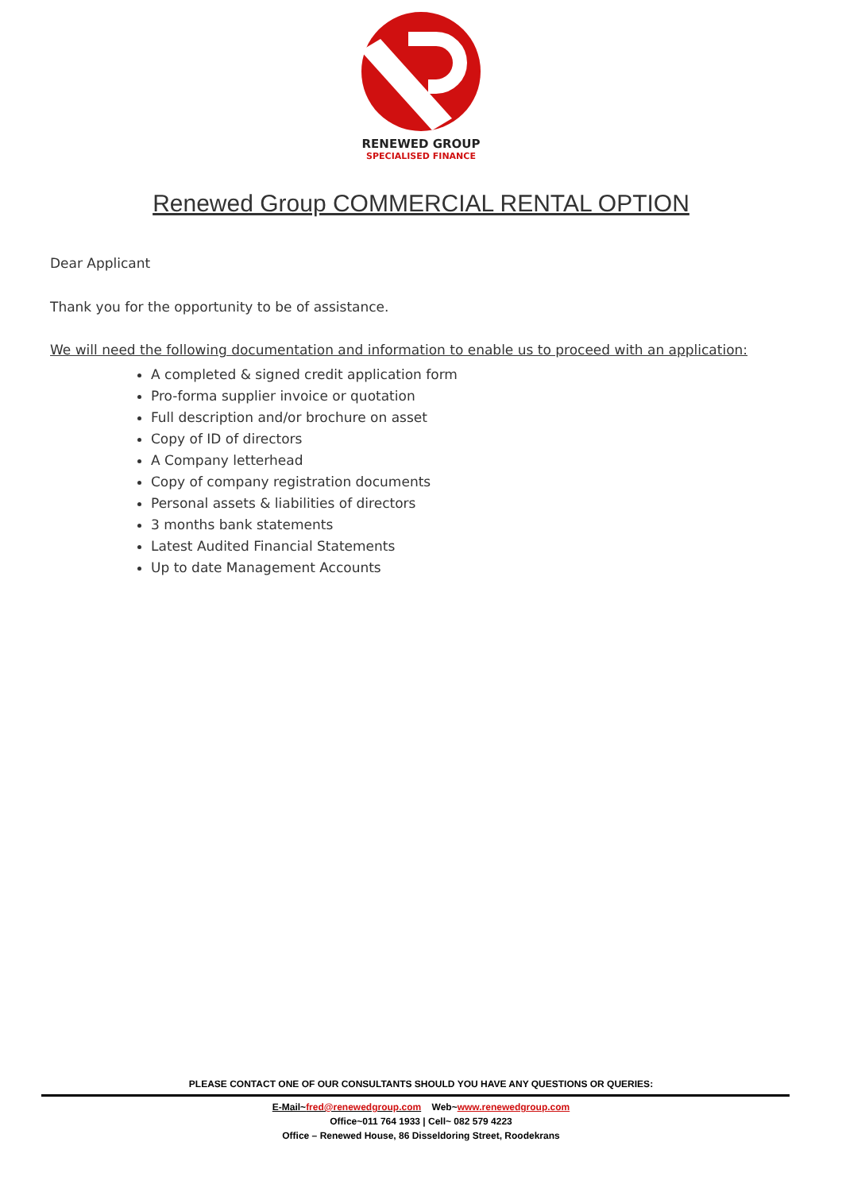RENEWED GROUP
SPECIALISED FINANCE
Renewed Group COMMERCIAL RENTAL OPTION
Dear Applicant
Thank you for the opportunity to be of assistance.
We will need the following documentation and information to enable us to proceed with an application:
A completed & signed credit application form
Pro-forma supplier invoice or quotation
Full description and/or brochure on asset
Copy of ID of directors
A Company letterhead
Copy of company registration documents
Personal assets & liabilities of directors
3 months bank statements
Latest Audited Financial Statements
Up to date Management Accounts
PLEASE CONTACT ONE OF OUR CONSULTANTS SHOULD YOU HAVE ANY QUESTIONS OR QUERIES:
E-Mail~fred@renewedgroup.com Web~www.renewedgroup.com
Office~011 764 1933 | Cell~ 082 579 4223
Office – Renewed House, 86 Disseldoring Street, Roodekrans